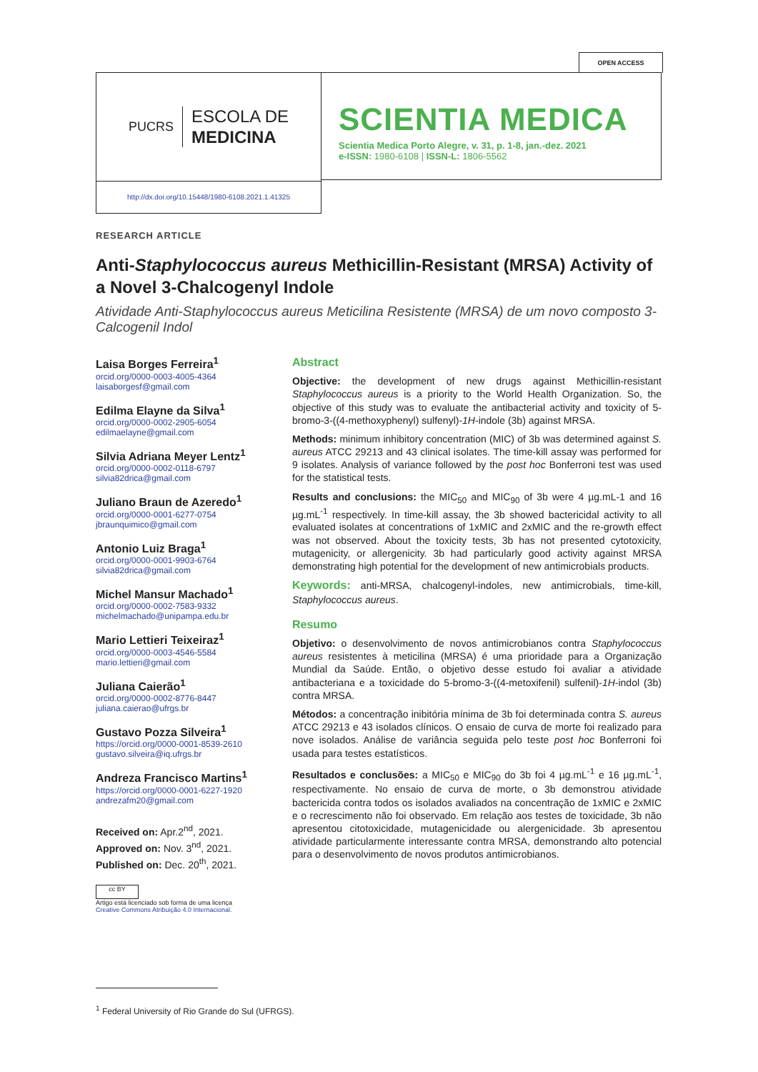OPEN ACCESS
PUCRS
ESCOLA DE
MEDICINA
SCIENTIA MEDICA
Scientia Medica Porto Alegre, v. 31, p. 1-8, jan.-dez. 2021
e-ISSN: 1980-6108 | ISSN-L: 1806-5562
http://dx.doi.org/10.15448/1980-6108.2021.1.41325
RESEARCH ARTICLE
Anti-Staphylococcus aureus Methicillin-Resistant (MRSA) Activity of a Novel 3-Chalcogenyl Indole
Atividade Anti-Staphylococcus aureus Meticilina Resistente (MRSA) de um novo composto 3-Calcogenil Indol
Laisa Borges Ferreira<sup>1</sup>
orcid.org/0000-0003-4005-4364
laisaborgesf@gmail.com
Edilma Elayne da Silva<sup>1</sup>
orcid.org/0000-0002-2905-6054
edilmaelayne@gmail.com
Silvia Adriana Meyer Lentz<sup>1</sup>
orcid.org/0000-0002-0118-6797
silvia82drica@gmail.com
Juliano Braun de Azeredo<sup>1</sup>
orcid.org/0000-0001-6277-0754
jbraunquimico@gmail.com
Antonio Luiz Braga<sup>1</sup>
orcid.org/0000-0001-9903-6764
silvia82drica@gmail.com
Michel Mansur Machado<sup>1</sup>
orcid.org/0000-0002-7583-9332
michelmachado@unipampa.edu.br
Mario Lettieri Teixeiraz<sup>1</sup>
orcid.org/0000-0003-4546-5584
mario.lettieri@gmail.com
Juliana Caierão<sup>1</sup>
orcid.org/0000-0002-8776-8447
juliana.caierao@ufrgs.br
Gustavo Pozza Silveira<sup>1</sup>
https://orcid.org/0000-0001-8539-2610
gustavo.silveira@iq.ufrgs.br
Andreza Francisco Martins<sup>1</sup>
https://orcid.org/0000-0001-6227-1920
andrezafm20@gmail.com
Received on: Apr.2<sup>nd</sup>, 2021.
Approved on: Nov. 3<sup>nd</sup>, 2021.
Published on: Dec. 20<sup>th</sup>, 2021.
cc BY
Artigo está licenciado sob forma de uma licença
Creative Commons Atribuição 4.0 Internacional.
Abstract
Objective: the development of new drugs against Methicillin-resistant Staphylococcus aureus is a priority to the World Health Organization. So, the objective of this study was to evaluate the antibacterial activity and toxicity of 5-bromo-3-((4-methoxyphenyl) sulfenyl)-1H-indole (3b) against MRSA.
Methods: minimum inhibitory concentration (MIC) of 3b was determined against S. aureus ATCC 29213 and 43 clinical isolates. The time-kill assay was performed for 9 isolates. Analysis of variance followed by the post hoc Bonferroni test was used for the statistical tests.
Results and conclusions: the MIC<sub>50</sub> and MIC<sub>90</sub> of 3b were 4 µg.mL-1 and 16 µg.mL<sup>-1</sup> respectively. In time-kill assay, the 3b showed bactericidal activity to all evaluated isolates at concentrations of 1xMIC and 2xMIC and the re-growth effect was not observed. About the toxicity tests, 3b has not presented cytotoxicity, mutagenicity, or allergenicity. 3b had particularly good activity against MRSA demonstrating high potential for the development of new antimicrobials products.
Keywords: anti-MRSA, chalcogenyl-indoles, new antimicrobials, time-kill, Staphylococcus aureus.
Resumo
Objetivo: o desenvolvimento de novos antimicrobianos contra Staphylococcus aureus resistentes à meticilina (MRSA) é uma prioridade para a Organização Mundial da Saúde. Então, o objetivo desse estudo foi avaliar a atividade antibacteriana e a toxicidade do 5-bromo-3-((4-metoxifenil) sulfenil)-1H-indol (3b) contra MRSA.
Métodos: a concentração inibitória mínima de 3b foi determinada contra S. aureus ATCC 29213 e 43 isolados clínicos. O ensaio de curva de morte foi realizado para nove isolados. Análise de variância seguida pelo teste post hoc Bonferroni foi usada para testes estatísticos.
Resultados e conclusões: a MIC<sub>50</sub> e MIC<sub>90</sub> do 3b foi 4 µg.mL<sup>-1</sup> e 16 µg.mL<sup>-1</sup>, respectivamente. No ensaio de curva de morte, o 3b demonstrou atividade bactericida contra todos os isolados avaliados na concentração de 1xMIC e 2xMIC e o recrescimento não foi observado. Em relação aos testes de toxicidade, 3b não apresentou citotoxicidade, mutagenicidade ou alergenicidade. 3b apresentou atividade particularmente interessante contra MRSA, demonstrando alto potencial para o desenvolvimento de novos produtos antimicrobianos.
<sup>1</sup> Federal University of Rio Grande do Sul (UFRGS).